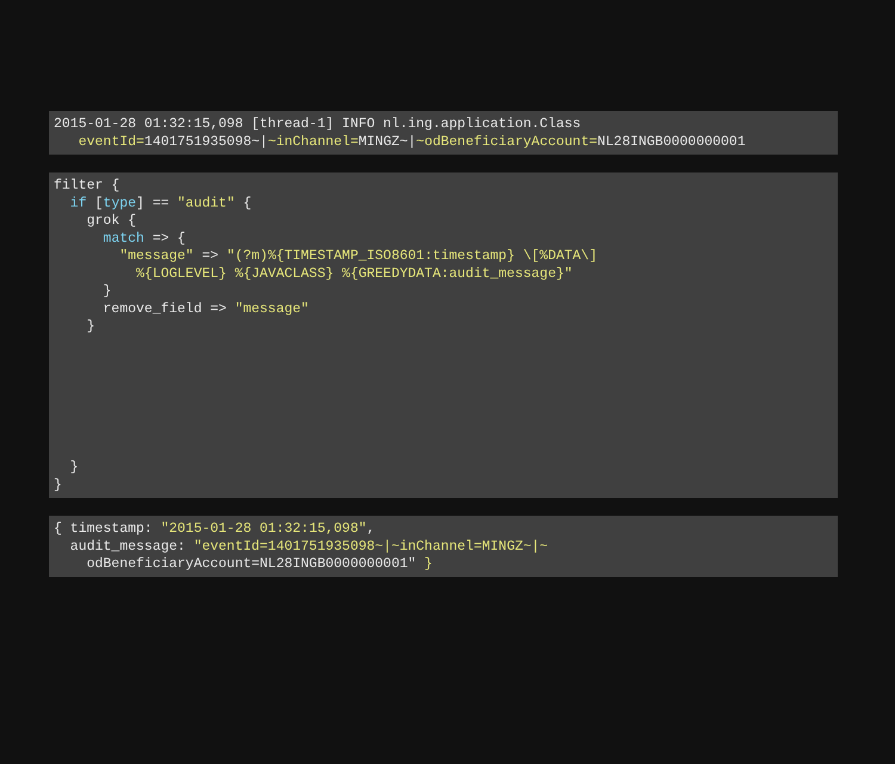2015-01-28 01:32:15,098 [thread-1] INFO nl.ing.application.Class
   eventId=1401751935098~|~inChannel=MINGZ~|~odBeneficiaryAccount=NL28INGB0000000001
filter {
  if [type] == "audit" {
    grok {
      match => {
        "message" => "(?m)%{TIMESTAMP_ISO8601:timestamp} \[%DATA\]
          %{LOGLEVEL} %{JAVACLASS} %{GREEDYDATA:audit_message}"
      }
      remove_field => "message"
    }







  }
}
{ timestamp: "2015-01-28 01:32:15,098",
  audit_message: "eventId=1401751935098~|~inChannel=MINGZ~|~
    odBeneficiaryAccount=NL28INGB0000000001" }